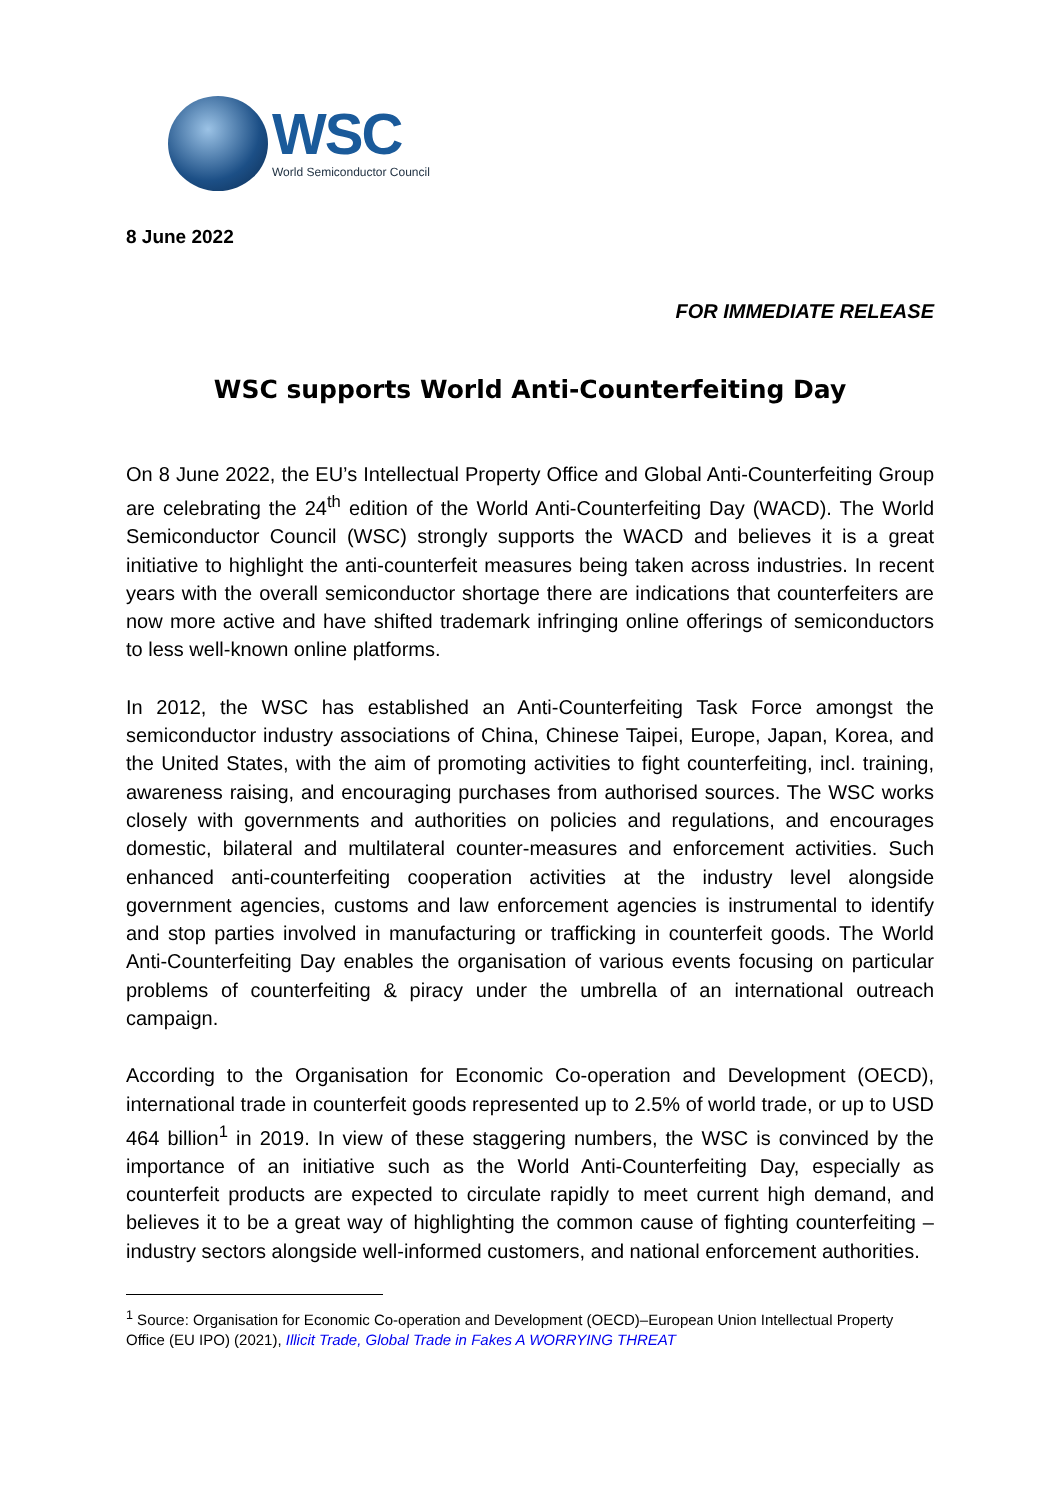WSC
World Semiconductor Council
8 June 2022
FOR IMMEDIATE RELEASE
WSC supports World Anti-Counterfeiting Day
On 8 June 2022, the EU’s Intellectual Property Office and Global Anti-Counterfeiting Group are celebrating the 24<sup>th</sup> edition of the World Anti-Counterfeiting Day (WACD). The World Semiconductor Council (WSC) strongly supports the WACD and believes it is a great initiative to highlight the anti-counterfeit measures being taken across industries. In recent years with the overall semiconductor shortage there are indications that counterfeiters are now more active and have shifted trademark infringing online offerings of semiconductors to less well-known online platforms.
In 2012, the WSC has established an Anti-Counterfeiting Task Force amongst the semiconductor industry associations of China, Chinese Taipei, Europe, Japan, Korea, and the United States, with the aim of promoting activities to fight counterfeiting, incl. training, awareness raising, and encouraging purchases from authorised sources. The WSC works closely with governments and authorities on policies and regulations, and encourages domestic, bilateral and multilateral counter-measures and enforcement activities. Such enhanced anti-counterfeiting cooperation activities at the industry level alongside government agencies, customs and law enforcement agencies is instrumental to identify and stop parties involved in manufacturing or trafficking in counterfeit goods. The World Anti-Counterfeiting Day enables the organisation of various events focusing on particular problems of counterfeiting & piracy under the umbrella of an international outreach campaign.
According to the Organisation for Economic Co-operation and Development (OECD), international trade in counterfeit goods represented up to 2.5% of world trade, or up to USD 464 billion<sup>1</sup> in 2019. In view of these staggering numbers, the WSC is convinced by the importance of an initiative such as the World Anti-Counterfeiting Day, especially as counterfeit products are expected to circulate rapidly to meet current high demand, and believes it to be a great way of highlighting the common cause of fighting counterfeiting – industry sectors alongside well-informed customers, and national enforcement authorities.
<sup>1</sup> Source: Organisation for Economic Co-operation and Development (OECD)–European Union Intellectual Property Office (EU IPO) (2021), Illicit Trade, Global Trade in Fakes A WORRYING THREAT